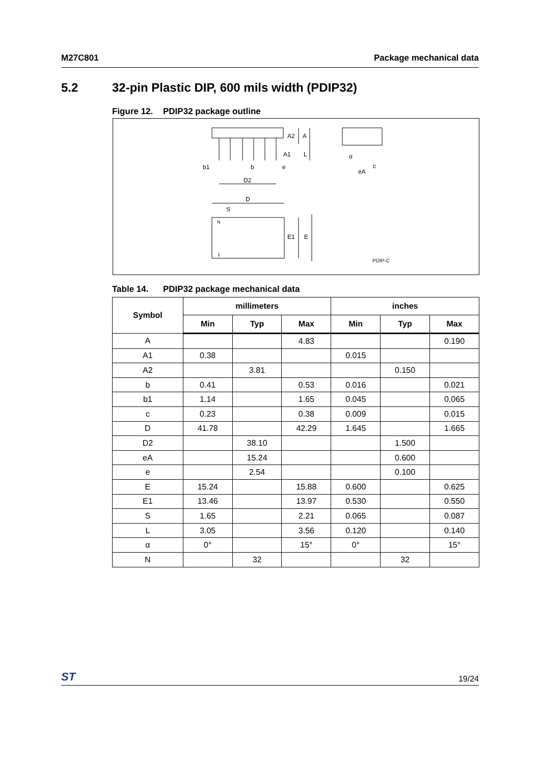M27C801 Package mechanical data
5.2 32-pin Plastic DIP, 600 mils width (PDIP32)
Figure 12. PDIP32 package outline
A2
A
A1
L
b1
b
e
D2
α
c
eA
D
S
N
1
E1
E
PDIP-C
Table 14. PDIP32 package mechanical data
| Symbol | millimeters | | | inches | | |
| --- | --- | --- | --- | --- | --- | --- |
| | Min | Typ | Max | Min | Typ | Max |
| A | | | 4.83 | | | 0.190 |
| A1 | 0.38 | | | 0.015 | | |
| A2 | | 3.81 | | | 0.150 | |
| b | 0.41 | | 0.53 | 0.016 | | 0.021 |
| b1 | 1.14 | | 1.65 | 0.045 | | 0.065 |
| c | 0.23 | | 0.38 | 0.009 | | 0.015 |
| D | 41.78 | | 42.29 | 1.645 | | 1.665 |
| D2 | | 38.10 | | | 1.500 | |
| eA | | 15.24 | | | 0.600 | |
| e | | 2.54 | | | 0.100 | |
| E | 15.24 | | 15.88 | 0.600 | | 0.625 |
| E1 | 13.46 | | 13.97 | 0.530 | | 0.550 |
| S | 1.65 | | 2.21 | 0.065 | | 0.087 |
| L | 3.05 | | 3.56 | 0.120 | | 0.140 |
| α | 0° | | 15° | 0° | | 15° |
| N | | 32 | | | 32 | |
ST 19/24